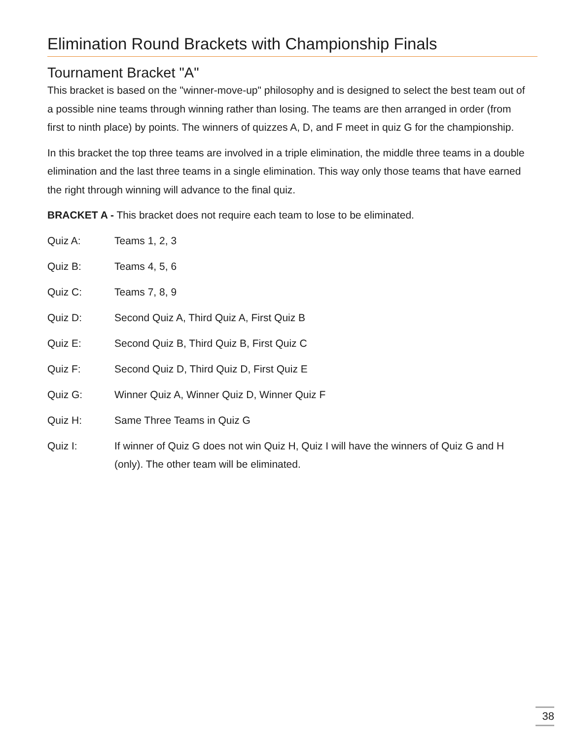Elimination Round Brackets with Championship Finals
Tournament Bracket "A"
This bracket is based on the "winner-move-up" philosophy and is designed to select the best team out of a possible nine teams through winning rather than losing. The teams are then arranged in order (from first to ninth place) by points. The winners of quizzes A, D, and F meet in quiz G for the championship.
In this bracket the top three teams are involved in a triple elimination, the middle three teams in a double elimination and the last three teams in a single elimination. This way only those teams that have earned the right through winning will advance to the final quiz.
BRACKET A - This bracket does not require each team to lose to be eliminated.
Quiz A: Teams 1, 2, 3
Quiz B: Teams 4, 5, 6
Quiz C: Teams 7, 8, 9
Quiz D: Second Quiz A, Third Quiz A, First Quiz B
Quiz E: Second Quiz B, Third Quiz B, First Quiz C
Quiz F: Second Quiz D, Third Quiz D, First Quiz E
Quiz G: Winner Quiz A, Winner Quiz D, Winner Quiz F
Quiz H: Same Three Teams in Quiz G
Quiz I: If winner of Quiz G does not win Quiz H, Quiz I will have the winners of Quiz G and H (only). The other team will be eliminated.
38